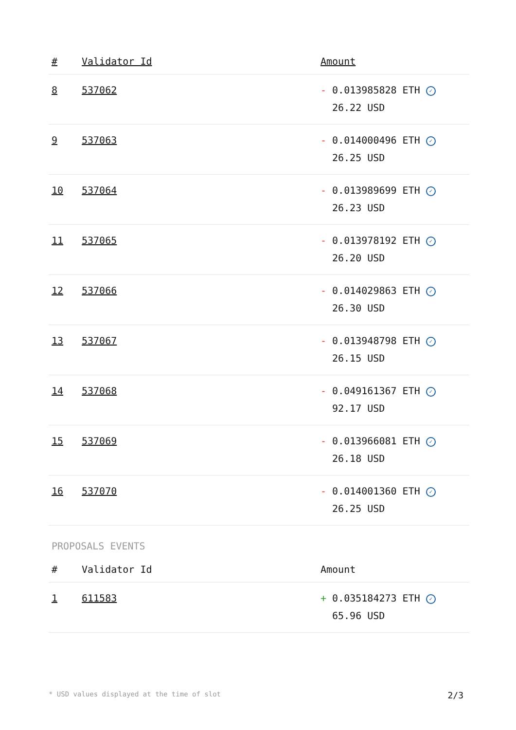| # | Validator Id | Amount |
| --- | --- | --- |
| 8 | 537062 | - 0.013985828 ETH ✓ 26.22 USD |
| 9 | 537063 | - 0.014000496 ETH ✓ 26.25 USD |
| 10 | 537064 | - 0.013989699 ETH ✓ 26.23 USD |
| 11 | 537065 | - 0.013978192 ETH ✓ 26.20 USD |
| 12 | 537066 | - 0.014029863 ETH ✓ 26.30 USD |
| 13 | 537067 | - 0.013948798 ETH ✓ 26.15 USD |
| 14 | 537068 | - 0.049161367 ETH ✓ 92.17 USD |
| 15 | 537069 | - 0.013966081 ETH ✓ 26.18 USD |
| 16 | 537070 | - 0.014001360 ETH ✓ 26.25 USD |
PROPOSALS EVENTS
| # | Validator Id | Amount |
| --- | --- | --- |
| 1 | 611583 | + 0.035184273 ETH ✓ 65.96 USD |
* USD values displayed at the time of slot 2/3